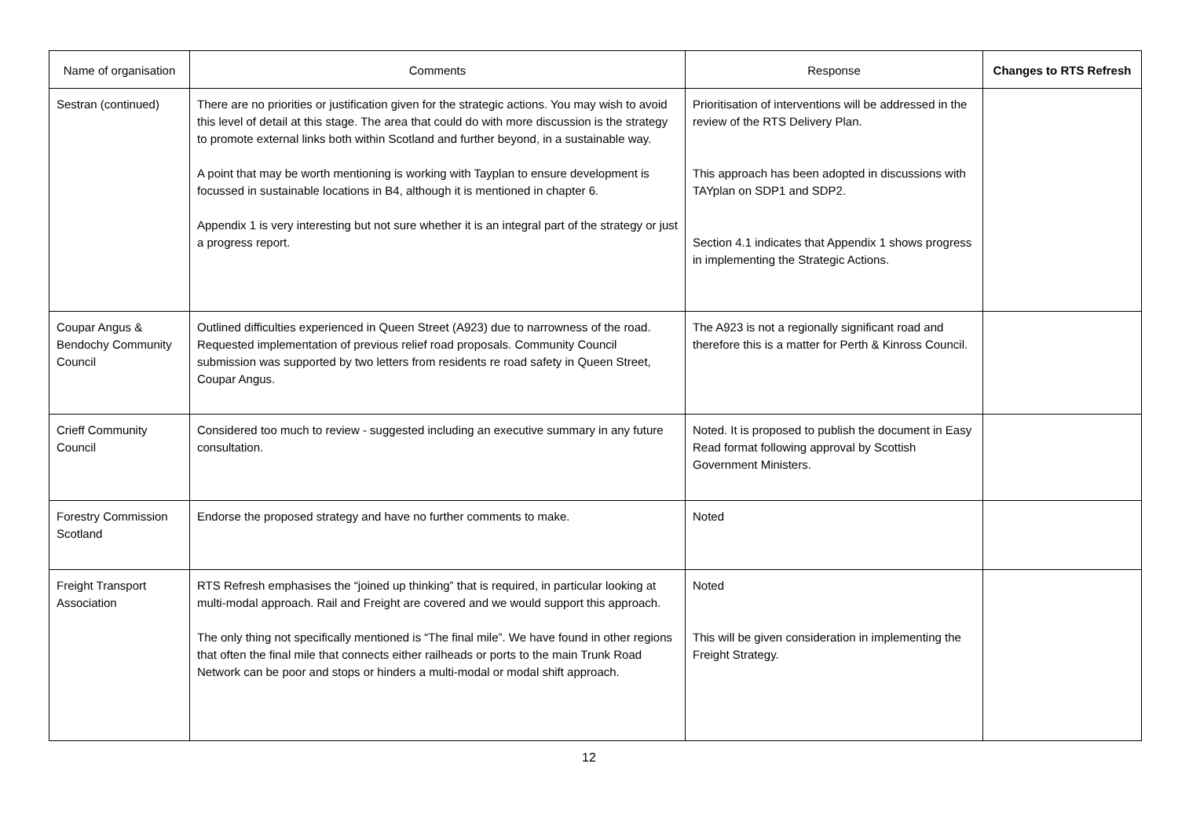| Name of organisation | Comments | Response | Changes to RTS Refresh |
| --- | --- | --- | --- |
| Sestran (continued) | There are no priorities or justification given for the strategic actions. You may wish to avoid this level of detail at this stage. The area that could do with more discussion is the strategy to promote external links both within Scotland and further beyond, in a sustainable way. A point that may be worth mentioning is working with Tayplan to ensure development is focussed in sustainable locations in B4, although it is mentioned in chapter 6. Appendix 1 is very interesting but not sure whether it is an integral part of the strategy or just a progress report. | Prioritisation of interventions will be addressed in the review of the RTS Delivery Plan. This approach has been adopted in discussions with TAYplan on SDP1 and SDP2. Section 4.1 indicates that Appendix 1 shows progress in implementing the Strategic Actions. | |
| Coupar Angus & Bendochy Community Council | Outlined difficulties experienced in Queen Street (A923) due to narrowness of the road. Requested implementation of previous relief road proposals. Community Council submission was supported by two letters from residents re road safety in Queen Street, Coupar Angus. | The A923 is not a regionally significant road and therefore this is a matter for Perth & Kinross Council. | |
| Crieff Community Council | Considered too much to review - suggested including an executive summary in any future consultation. | Noted. It is proposed to publish the document in Easy Read format following approval by Scottish Government Ministers. | |
| Forestry Commission Scotland | Endorse the proposed strategy and have no further comments to make. | Noted | |
| Freight Transport Association | RTS Refresh emphasises the “joined up thinking” that is required, in particular looking at multi-modal approach. Rail and Freight are covered and we would support this approach. The only thing not specifically mentioned is “The final mile”. We have found in other regions that often the final mile that connects either railheads or ports to the main Trunk Road Network can be poor and stops or hinders a multi-modal or modal shift approach. | Noted This will be given consideration in implementing the Freight Strategy. | |
12